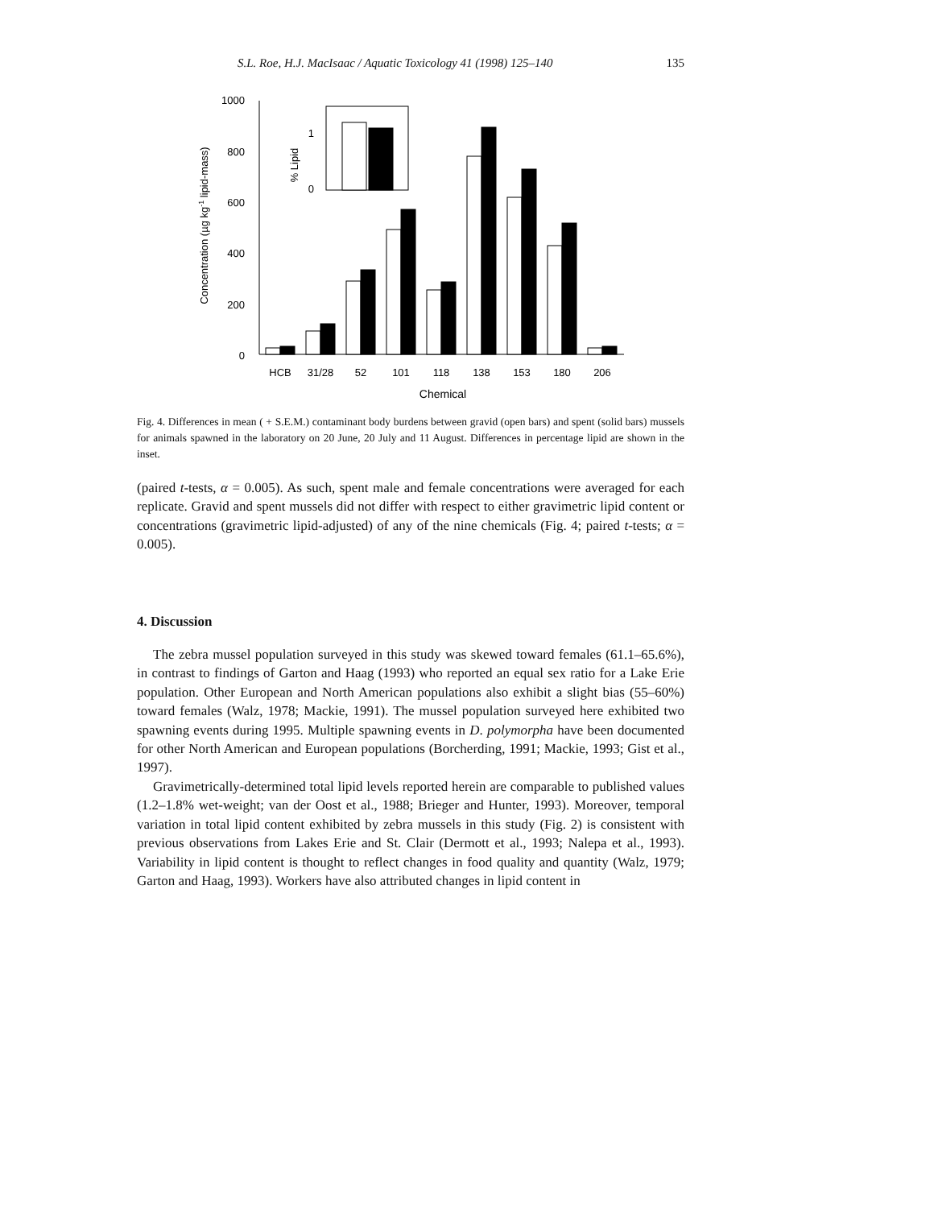S.L. Roe, H.J. MacIsaac / Aquatic Toxicology 41 (1998) 125–140 135
1000
800
600
400
200
0
1
0
% Lipid
HCB
31/28
52
101
118
138
153
180
206
Chemical
Concentration (µg kg-1 lipid-mass)
Fig. 4. Differences in mean ( + S.E.M.) contaminant body burdens between gravid (open bars) and spent (solid bars) mussels for animals spawned in the laboratory on 20 June, 20 July and 11 August. Differences in percentage lipid are shown in the inset.
(paired t-tests, α = 0.005). As such, spent male and female concentrations were averaged for each replicate. Gravid and spent mussels did not differ with respect to either gravimetric lipid content or concentrations (gravimetric lipid-adjusted) of any of the nine chemicals (Fig. 4; paired t-tests; α = 0.005).
4. Discussion
The zebra mussel population surveyed in this study was skewed toward females (61.1–65.6%), in contrast to findings of Garton and Haag (1993) who reported an equal sex ratio for a Lake Erie population. Other European and North American populations also exhibit a slight bias (55–60%) toward females (Walz, 1978; Mackie, 1991). The mussel population surveyed here exhibited two spawning events during 1995. Multiple spawning events in D. polymorpha have been documented for other North American and European populations (Borcherding, 1991; Mackie, 1993; Gist et al., 1997).
Gravimetrically-determined total lipid levels reported herein are comparable to published values (1.2–1.8% wet-weight; van der Oost et al., 1988; Brieger and Hunter, 1993). Moreover, temporal variation in total lipid content exhibited by zebra mussels in this study (Fig. 2) is consistent with previous observations from Lakes Erie and St. Clair (Dermott et al., 1993; Nalepa et al., 1993). Variability in lipid content is thought to reflect changes in food quality and quantity (Walz, 1979; Garton and Haag, 1993). Workers have also attributed changes in lipid content in